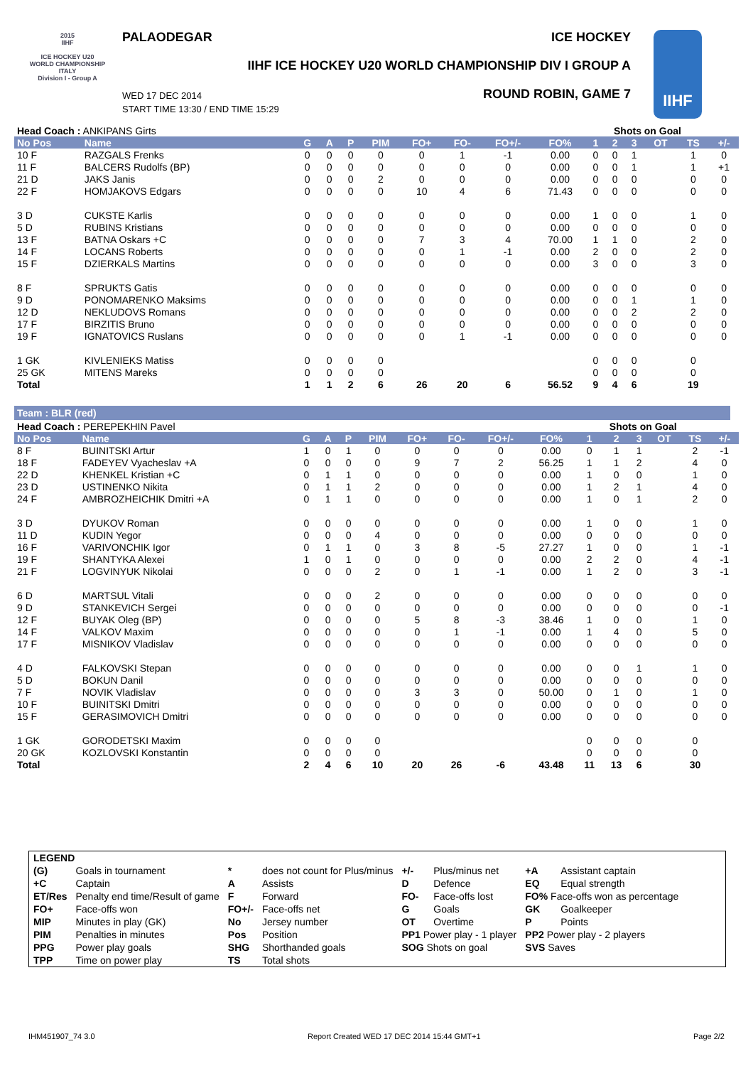2015
IIHF
ICE HOCKEY U20 WORLD CHAMPIONSHIP ITALY
Division I - Group A
PALAODEGAR ICE HOCKEY
IIHF ICE HOCKEY U20 WORLD CHAMPIONSHIP DIV I GROUP A
WED 17 DEC 2014
START TIME 13:30 / END TIME 15:29
ROUND ROBIN, GAME 7
IIHF
| Head Coach : ANKIPANS Girts | | | | | | | | | | Shots on Goal | | | | | |
| No Pos | Name | G | A | P | PIM | FO+ | FO- | FO+/- | FO% | 1 | 2 | 3 | OT | TS | +/- |
| 10 F | RAZGALS Frenks | 0 | 0 | 0 | 0 | 0 | 1 | -1 | 0.00 | 0 | 0 | 1 | | 1 | 0 |
| 11 F | BALCERS Rudolfs (BP) | 0 | 0 | 0 | 0 | 0 | 0 | 0 | 0.00 | 0 | 0 | 1 | | 1 | +1 |
| 21 D | JAKS Janis | 0 | 0 | 0 | 2 | 0 | 0 | 0 | 0.00 | 0 | 0 | 0 | | 0 | 0 |
| 22 F | HOMJAKOVS Edgars | 0 | 0 | 0 | 0 | 10 | 4 | 6 | 71.43 | 0 | 0 | 0 | | 0 | 0 |
| 3 D | CUKSTE Karlis | 0 | 0 | 0 | 0 | 0 | 0 | 0 | 0.00 | 1 | 0 | 0 | | 1 | 0 |
| 5 D | RUBINS Kristians | 0 | 0 | 0 | 0 | 0 | 0 | 0 | 0.00 | 0 | 0 | 0 | | 0 | 0 |
| 13 F | BATNA Oskars +C | 0 | 0 | 0 | 0 | 7 | 3 | 4 | 70.00 | 1 | 1 | 0 | | 2 | 0 |
| 14 F | LOCANS Roberts | 0 | 0 | 0 | 0 | 0 | 1 | -1 | 0.00 | 2 | 0 | 0 | | 2 | 0 |
| 15 F | DZIERKALS Martins | 0 | 0 | 0 | 0 | 0 | 0 | 0 | 0.00 | 3 | 0 | 0 | | 3 | 0 |
| 8 F | SPRUKTS Gatis | 0 | 0 | 0 | 0 | 0 | 0 | 0 | 0.00 | 0 | 0 | 0 | | 0 | 0 |
| 9 D | PONOMARENKO Maksims | 0 | 0 | 0 | 0 | 0 | 0 | 0 | 0.00 | 0 | 0 | 1 | | 1 | 0 |
| 12 D | NEKLUDOVS Romans | 0 | 0 | 0 | 0 | 0 | 0 | 0 | 0.00 | 0 | 0 | 2 | | 2 | 0 |
| 17 F | BIRZITIS Bruno | 0 | 0 | 0 | 0 | 0 | 0 | 0 | 0.00 | 0 | 0 | 0 | | 0 | 0 |
| 19 F | IGNATOVICS Ruslans | 0 | 0 | 0 | 0 | 0 | 1 | -1 | 0.00 | 0 | 0 | 0 | | 0 | 0 |
| 1 GK | KIVLENIEKS Matiss | 0 | 0 | 0 | 0 | | | | | 0 | 0 | 0 | | 0 | |
| 25 GK | MITENS Mareks | 0 | 0 | 0 | 0 | | | | | 0 | 0 | 0 | | 0 | |
| Total | | 1 | 1 | 2 | 6 | 26 | 20 | 6 | 56.52 | 9 | 4 | 6 | | 19 | |
Team : BLR (red)
| Head Coach : PEREPEKHIN Pavel | | | | | | | | | | Shots on Goal | | | | | |
| No Pos | Name | G | A | P | PIM | FO+ | FO- | FO+/- | FO% | 1 | 2 | 3 | OT | TS | +/- |
| 8 F | BUINITSKI Artur | 1 | 0 | 1 | 0 | 0 | 0 | 0 | 0.00 | 0 | 1 | 1 | | 2 | -1 |
| 18 F | FADEYEV Vyacheslav +A | 0 | 0 | 0 | 0 | 9 | 7 | 2 | 56.25 | 1 | 1 | 2 | | 4 | 0 |
| 22 D | KHENKEL Kristian +C | 0 | 1 | 1 | 0 | 0 | 0 | 0 | 0.00 | 1 | 0 | 0 | | 1 | 0 |
| 23 D | USTINENKO Nikita | 0 | 1 | 1 | 2 | 0 | 0 | 0 | 0.00 | 1 | 2 | 1 | | 4 | 0 |
| 24 F | AMBROZHEICHIK Dmitri +A | 0 | 1 | 1 | 0 | 0 | 0 | 0 | 0.00 | 1 | 0 | 1 | | 2 | 0 |
| 3 D | DYUKOV Roman | 0 | 0 | 0 | 0 | 0 | 0 | 0 | 0.00 | 1 | 0 | 0 | | 1 | 0 |
| 11 D | KUDIN Yegor | 0 | 0 | 0 | 4 | 0 | 0 | 0 | 0.00 | 0 | 0 | 0 | | 0 | 0 |
| 16 F | VARIVONCHIK Igor | 0 | 1 | 1 | 0 | 3 | 8 | -5 | 27.27 | 1 | 0 | 0 | | 1 | -1 |
| 19 F | SHANTYKA Alexei | 1 | 0 | 1 | 0 | 0 | 0 | 0 | 0.00 | 2 | 2 | 0 | | 4 | -1 |
| 21 F | LOGVINYUK Nikolai | 0 | 0 | 0 | 2 | 0 | 1 | -1 | 0.00 | 1 | 2 | 0 | | 3 | -1 |
| 6 D | MARTSUL Vitali | 0 | 0 | 0 | 2 | 0 | 0 | 0 | 0.00 | 0 | 0 | 0 | | 0 | 0 |
| 9 D | STANKEVICH Sergei | 0 | 0 | 0 | 0 | 0 | 0 | 0 | 0.00 | 0 | 0 | 0 | | 0 | -1 |
| 12 F | BUYAK Oleg (BP) | 0 | 0 | 0 | 0 | 5 | 8 | -3 | 38.46 | 1 | 0 | 0 | | 1 | 0 |
| 14 F | VALKOV Maxim | 0 | 0 | 0 | 0 | 0 | 1 | -1 | 0.00 | 1 | 4 | 0 | | 5 | 0 |
| 17 F | MISNIKOV Vladislav | 0 | 0 | 0 | 0 | 0 | 0 | 0 | 0.00 | 0 | 0 | 0 | | 0 | 0 |
| 4 D | FALKOVSKI Stepan | 0 | 0 | 0 | 0 | 0 | 0 | 0 | 0.00 | 0 | 0 | 1 | | 1 | 0 |
| 5 D | BOKUN Danil | 0 | 0 | 0 | 0 | 0 | 0 | 0 | 0.00 | 0 | 0 | 0 | | 0 | 0 |
| 7 F | NOVIK Vladislav | 0 | 0 | 0 | 0 | 3 | 3 | 0 | 50.00 | 0 | 1 | 0 | | 1 | 0 |
| 10 F | BUINITSKI Dmitri | 0 | 0 | 0 | 0 | 0 | 0 | 0 | 0.00 | 0 | 0 | 0 | | 0 | 0 |
| 15 F | GERASIMOVICH Dmitri | 0 | 0 | 0 | 0 | 0 | 0 | 0 | 0.00 | 0 | 0 | 0 | | 0 | 0 |
| 1 GK | GORODETSKI Maxim | 0 | 0 | 0 | 0 | | | | | 0 | 0 | 0 | | 0 | |
| 20 GK | KOZLOVSKI Konstantin | 0 | 0 | 0 | 0 | | | | | 0 | 0 | 0 | | 0 | |
| Total | | 2 | 4 | 6 | 10 | 20 | 26 | -6 | 43.48 | 11 | 13 | 6 | | 30 | |
| LEGEND | | | | | | | |
| (G) | Goals in tournament | * | does not count for Plus/minus | +/- | Plus/minus net | +A | Assistant captain |
| +C | Captain | A | Assists | D | Defence | EQ | Equal strength |
| ET/Res | Penalty end time/Result of game | F | Forward | FO- | Face-offs lost | FO% Face-offs won as percentage | |
| FO+ | Face-offs won | FO+/- | Face-offs net | G | Goals | GK | Goalkeeper |
| MIP | Minutes in play (GK) | No | Jersey number | OT | Overtime | P | Points |
| PIM | Penalties in minutes | Pos | Position | PP1 Power play - 1 player | | PP2 Power play - 2 players | |
| PPG | Power play goals | SHG | Shorthanded goals | SOG Shots on goal | | SVS Saves | |
| TPP | Time on power play | TS | Total shots | | | | |
IHM451907_74 3.0 Report Created WED 17 DEC 2014 15:44 GMT+1 Page 2/2